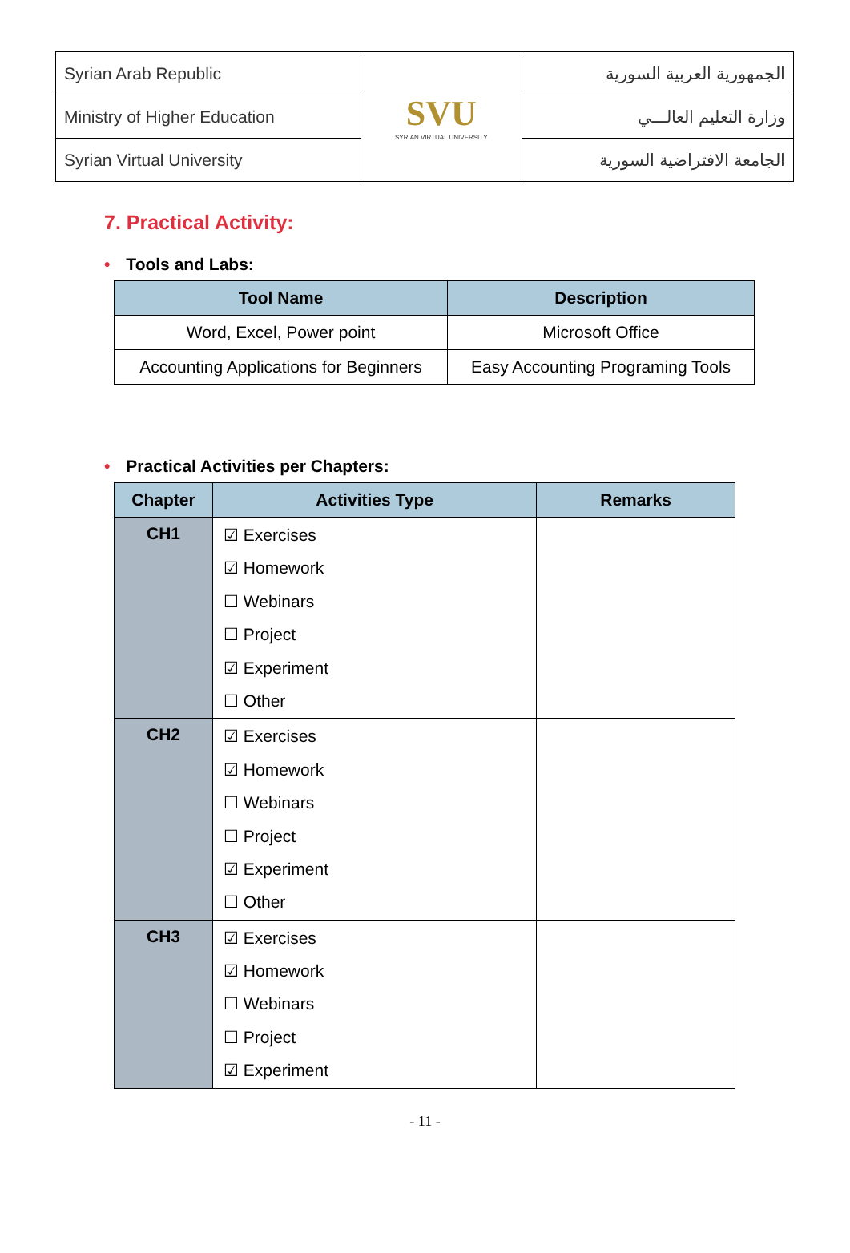| Syrian Arab Republic | SVU SYRIAN VIRTUAL UNIVERSITY | الجمهورية العربية السورية |
| Ministry of Higher Education | | وزارة التعليم العالـــي |
| Syrian Virtual University | | الجامعة الافتراضية السورية |
7. Practical Activity:
• Tools and Labs:
| Tool Name | Description |
| --- | --- |
| Word, Excel, Power point | Microsoft Office |
| Accounting Applications for Beginners | Easy Accounting Programing Tools |
• Practical Activities per Chapters:
| Chapter | Activities Type | Remarks |
| --- | --- | --- |
| CH1 | ☑ Exercises ☑ Homework ☐ Webinars ☐ Project ☑ Experiment ☐ Other | |
| CH2 | ☑ Exercises ☑ Homework ☐ Webinars ☐ Project ☑ Experiment ☐ Other | |
| CH3 | ☑ Exercises ☑ Homework ☐ Webinars ☐ Project ☑ Experiment | |
- 11 -